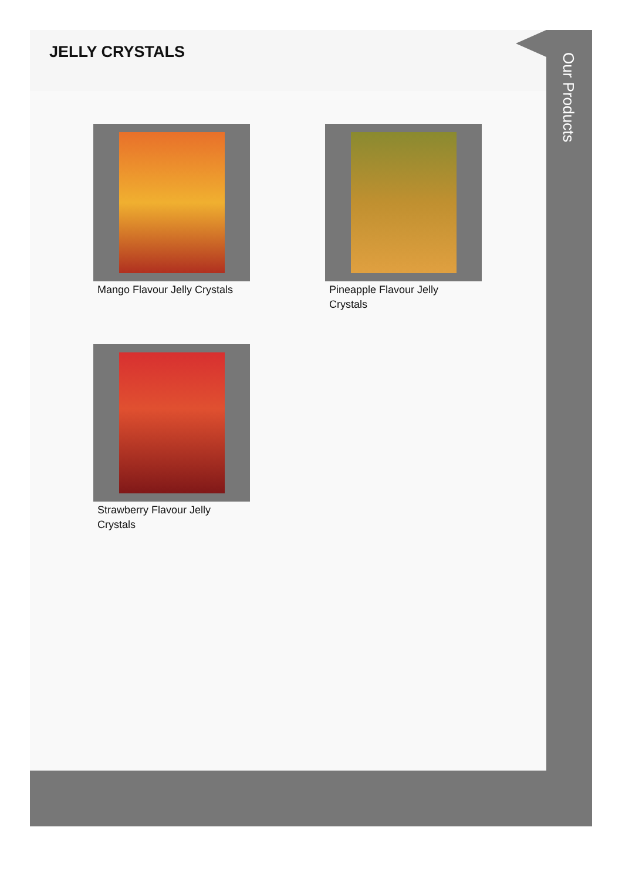JELLY CRYSTALS
Our Products
Mango Flavour Jelly Crystals
Pineapple Flavour Jelly Crystals
Strawberry Flavour Jelly Crystals